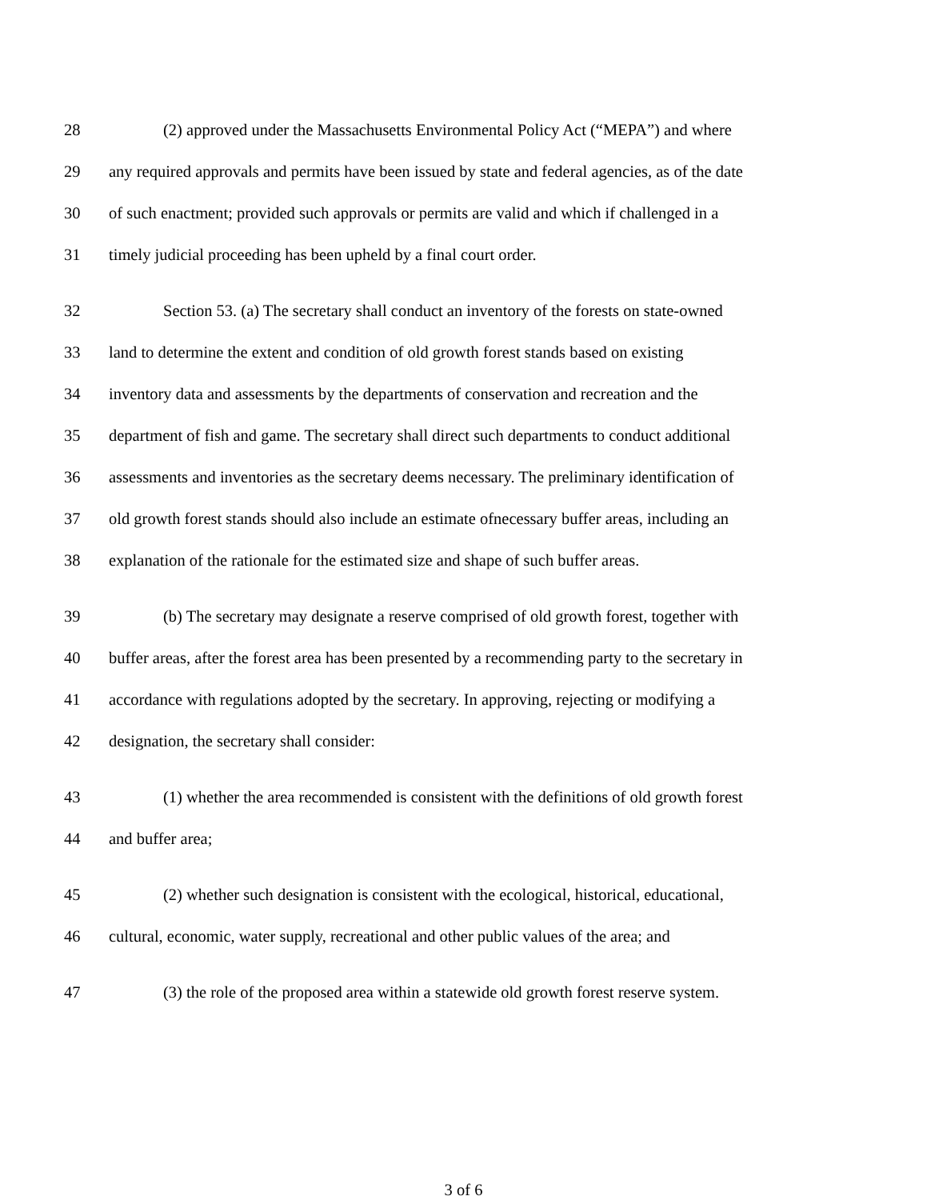28 (2) approved under the Massachusetts Environmental Policy Act (“MEPA”) and where
29 any required approvals and permits have been issued by state and federal agencies, as of the date
30 of such enactment; provided such approvals or permits are valid and which if challenged in a
31 timely judicial proceeding has been upheld by a final court order.
32 Section 53. (a) The secretary shall conduct an inventory of the forests on state-owned
33 land to determine the extent and condition of old growth forest stands based on existing
34 inventory data and assessments by the departments of conservation and recreation and the
35 department of fish and game. The secretary shall direct such departments to conduct additional
36 assessments and inventories as the secretary deems necessary. The preliminary identification of
37 old growth forest stands should also include an estimate ofnecessary buffer areas, including an
38 explanation of the rationale for the estimated size and shape of such buffer areas.
39 (b) The secretary may designate a reserve comprised of old growth forest, together with
40 buffer areas, after the forest area has been presented by a recommending party to the secretary in
41 accordance with regulations adopted by the secretary. In approving, rejecting or modifying a
42 designation, the secretary shall consider:
43 (1) whether the area recommended is consistent with the definitions of old growth forest
44 and buffer area;
45 (2) whether such designation is consistent with the ecological, historical, educational,
46 cultural, economic, water supply, recreational and other public values of the area; and
47 (3) the role of the proposed area within a statewide old growth forest reserve system.
3 of 6